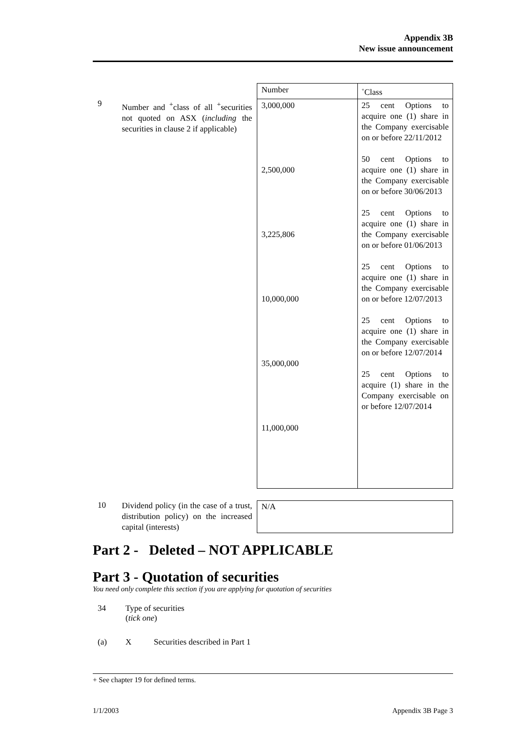Appendix 3B
New issue announcement
| | | Number | <sup>+</sup>Class |
| 9 | Number and <sup>+</sup>class of all <sup>+</sup>securities not quoted on ASX ( including the securities in clause 2 if applicable) | 3,000,000 2,500,000 3,225,806 10,000,000 35,000,000 11,000,000 | 25 cent Options to acquire one (1) share in the Company exercisable on or before 22/11/2012 50 cent Options to acquire one (1) share in the Company exercisable on or before 30/06/2013 25 cent Options to acquire one (1) share in the Company exercisable on or before 01/06/2013 25 cent Options to acquire one (1) share in the Company exercisable on or before 12/07/2013 25 cent Options to acquire one (1) share in the Company exercisable on or before 12/07/2014 25 cent Options to acquire (1) share in the Company exercisable on or before 12/07/2014 |
| 10 | Dividend policy (in the case of a trust, distribution policy) on the increased capital (interests) | N/A | |
Part 2 - Deleted – NOT APPLICABLE
Part 3 - Quotation of securities
You need only complete this section if you are applying for quotation of securities
| 34 | Type of securities ( tick one ) |
| (a) | X Securities described in Part 1 |
+ See chapter 19 for defined terms.
1/1/2003 Appendix 3B Page 3